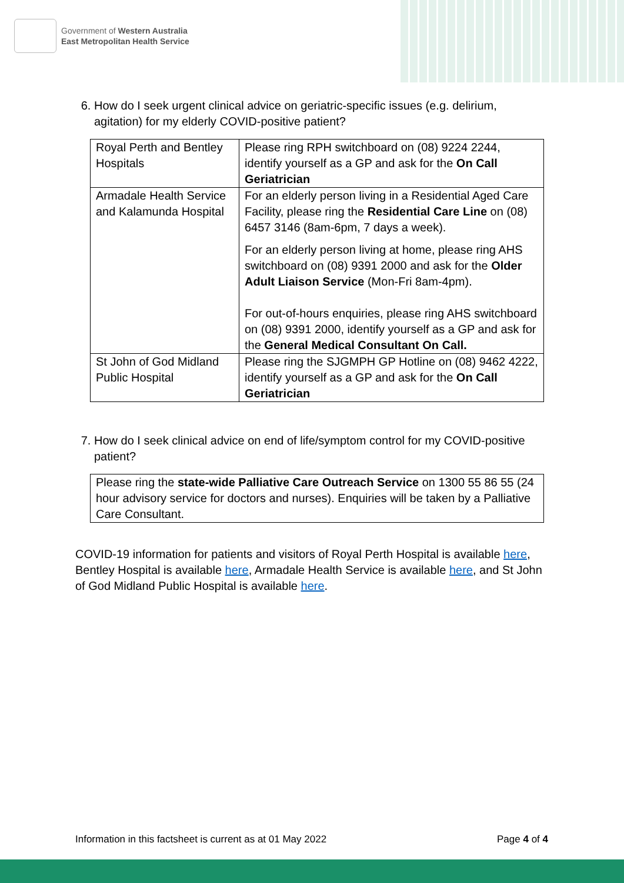Government of Western Australia
East Metropolitan Health Service
6. How do I seek urgent clinical advice on geriatric-specific issues (e.g. delirium, agitation) for my elderly COVID-positive patient?
| Royal Perth and Bentley Hospitals | Please ring RPH switchboard on (08) 9224 2244, identify yourself as a GP and ask for the On Call Geriatrician |
| Armadale Health Service and Kalamunda Hospital | For an elderly person living in a Residential Aged Care Facility, please ring the Residential Care Line on (08) 6457 3146 (8am-6pm, 7 days a week). For an elderly person living at home, please ring AHS switchboard on (08) 9391 2000 and ask for the Older Adult Liaison Service (Mon-Fri 8am-4pm). For out-of-hours enquiries, please ring AHS switchboard on (08) 9391 2000, identify yourself as a GP and ask for the General Medical Consultant On Call. |
| St John of God Midland Public Hospital | Please ring the SJGMPH GP Hotline on (08) 9462 4222, identify yourself as a GP and ask for the On Call Geriatrician |
7. How do I seek clinical advice on end of life/symptom control for my COVID-positive patient?
| Please ring the state-wide Palliative Care Outreach Service on 1300 55 86 55 (24 hour advisory service for doctors and nurses). Enquiries will be taken by a Palliative Care Consultant. |
COVID-19 information for patients and visitors of Royal Perth Hospital is available here, Bentley Hospital is available here, Armadale Health Service is available here, and St John of God Midland Public Hospital is available here.
Information in this factsheet is current as at 01 May 2022 Page 4 of 4